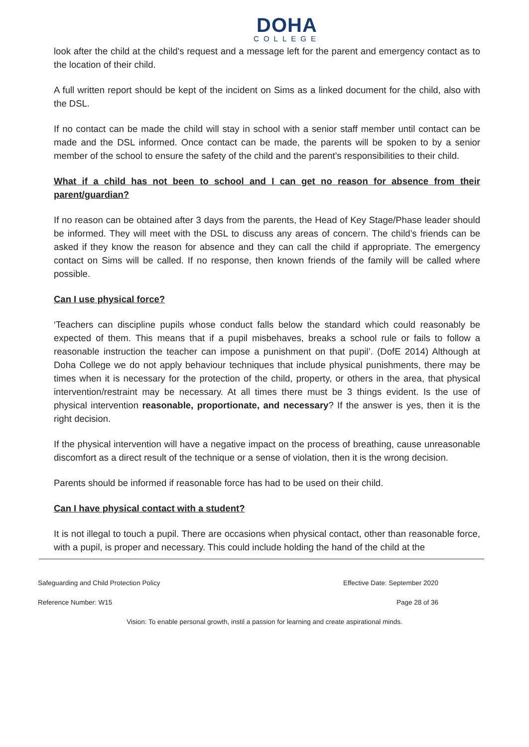DOHA
COLLEGE
look after the child at the child's request and a message left for the parent and emergency contact as to the location of their child.
A full written report should be kept of the incident on Sims as a linked document for the child, also with the DSL.
If no contact can be made the child will stay in school with a senior staff member until contact can be made and the DSL informed. Once contact can be made, the parents will be spoken to by a senior member of the school to ensure the safety of the child and the parent’s responsibilities to their child.
What if a child has not been to school and I can get no reason for absence from their parent/guardian?
If no reason can be obtained after 3 days from the parents, the Head of Key Stage/Phase leader should be informed. They will meet with the DSL to discuss any areas of concern. The child’s friends can be asked if they know the reason for absence and they can call the child if appropriate. The emergency contact on Sims will be called. If no response, then known friends of the family will be called where possible.
Can I use physical force?
‘Teachers can discipline pupils whose conduct falls below the standard which could reasonably be expected of them. This means that if a pupil misbehaves, breaks a school rule or fails to follow a reasonable instruction the teacher can impose a punishment on that pupil’. (DofE 2014) Although at Doha College we do not apply behaviour techniques that include physical punishments, there may be times when it is necessary for the protection of the child, property, or others in the area, that physical intervention/restraint may be necessary. At all times there must be 3 things evident. Is the use of physical intervention reasonable, proportionate, and necessary? If the answer is yes, then it is the right decision.
If the physical intervention will have a negative impact on the process of breathing, cause unreasonable discomfort as a direct result of the technique or a sense of violation, then it is the wrong decision.
Parents should be informed if reasonable force has had to be used on their child.
Can I have physical contact with a student?
It is not illegal to touch a pupil. There are occasions when physical contact, other than reasonable force, with a pupil, is proper and necessary. This could include holding the hand of the child at the
Safeguarding and Child Protection Policy Effective Date: September 2020
Reference Number: W15 Page 28 of 36
Vision: To enable personal growth, instil a passion for learning and create aspirational minds.